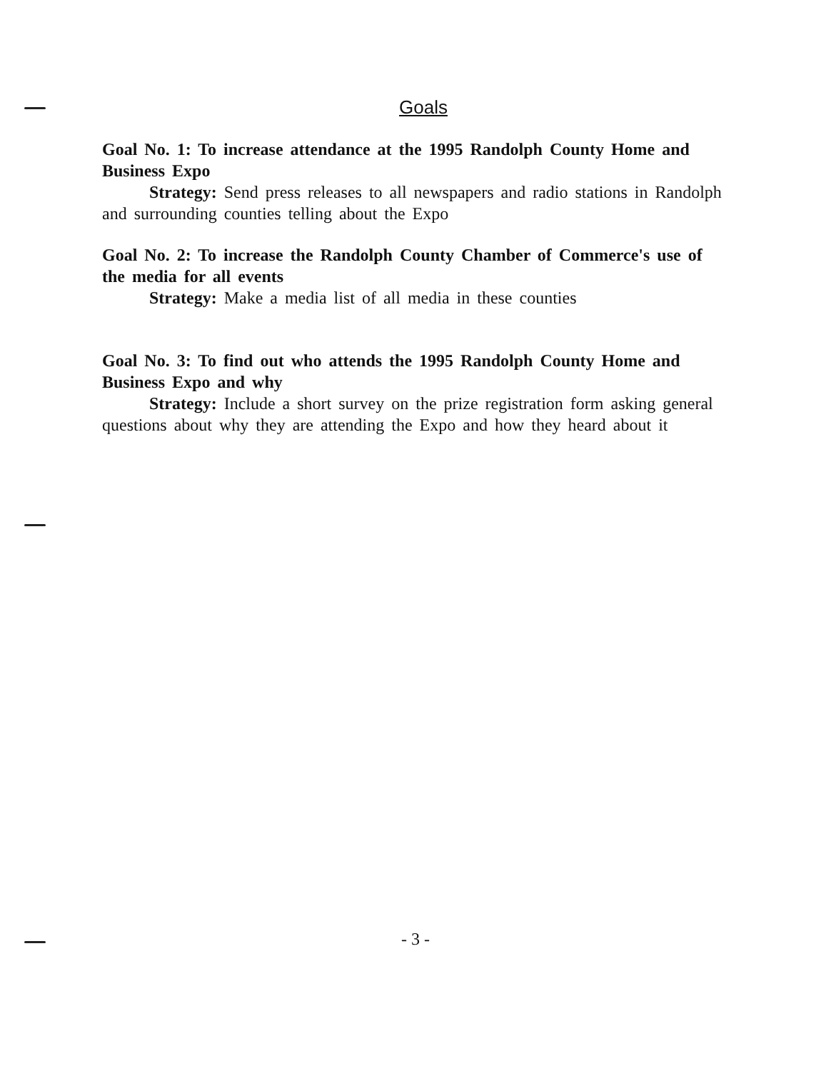Goals
Goal No. 1: To increase attendance at the 1995 Randolph County Home and Business Expo
Strategy: Send press releases to all newspapers and radio stations in Randolph and surrounding counties telling about the Expo
Goal No. 2: To increase the Randolph County Chamber of Commerce's use of the media for all events
Strategy: Make a media list of all media in these counties
Goal No. 3: To find out who attends the 1995 Randolph County Home and Business Expo and why
Strategy: Include a short survey on the prize registration form asking general questions about why they are attending the Expo and how they heard about it
- 3 -